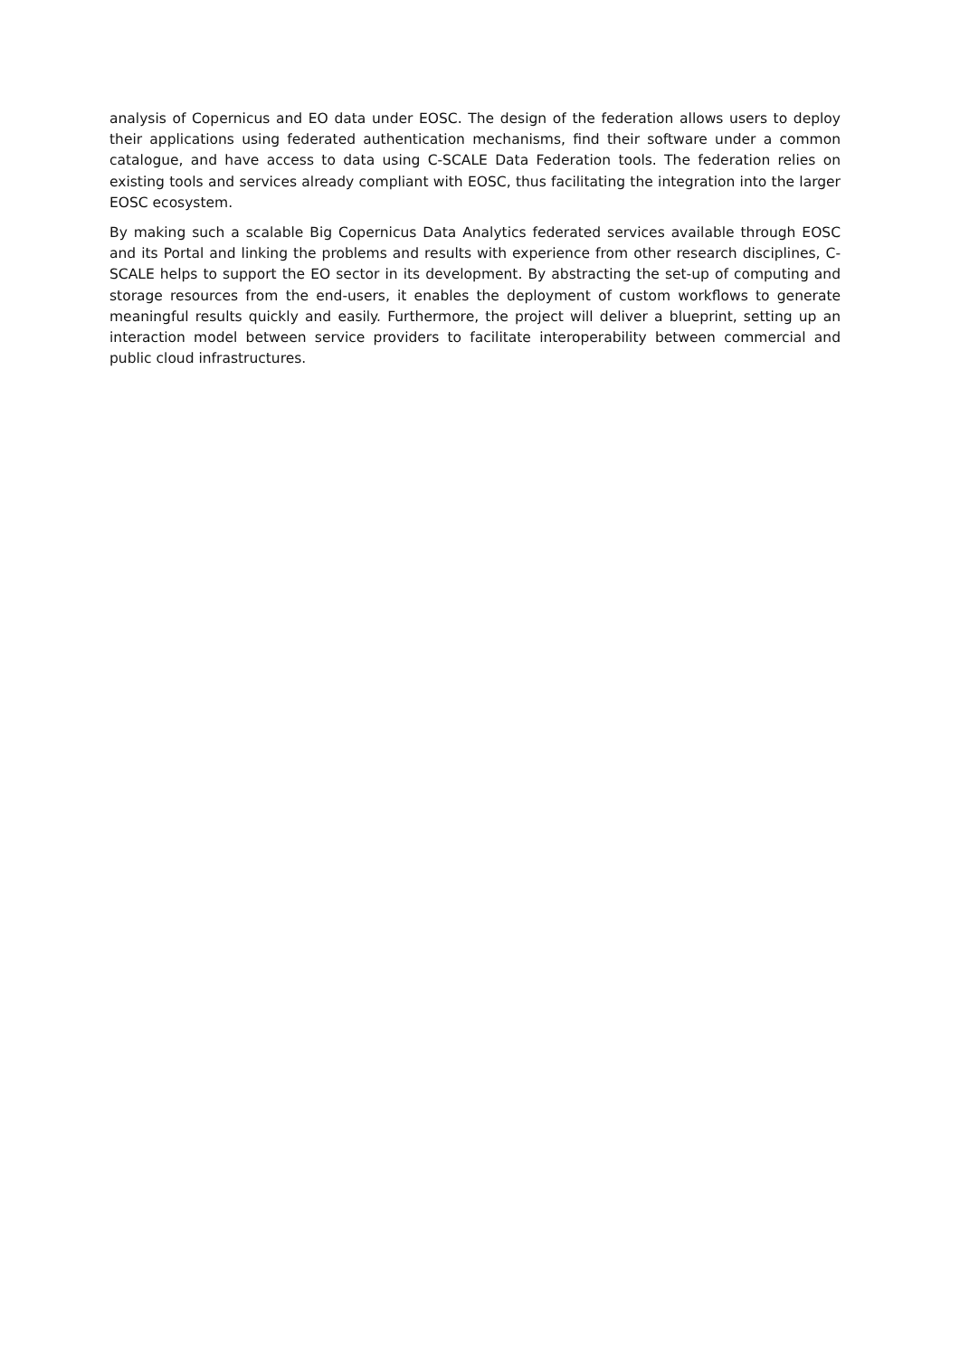analysis of Copernicus and EO data under EOSC. The design of the federation allows users to deploy their applications using federated authentication mechanisms, find their software under a common catalogue, and have access to data using C-SCALE Data Federation tools. The federation relies on existing tools and services already compliant with EOSC, thus facilitating the integration into the larger EOSC ecosystem.
By making such a scalable Big Copernicus Data Analytics federated services available through EOSC and its Portal and linking the problems and results with experience from other research disciplines, C-SCALE helps to support the EO sector in its development. By abstracting the set-up of computing and storage resources from the end-users, it enables the deployment of custom workflows to generate meaningful results quickly and easily. Furthermore, the project will deliver a blueprint, setting up an interaction model between service providers to facilitate interoperability between commercial and public cloud infrastructures.